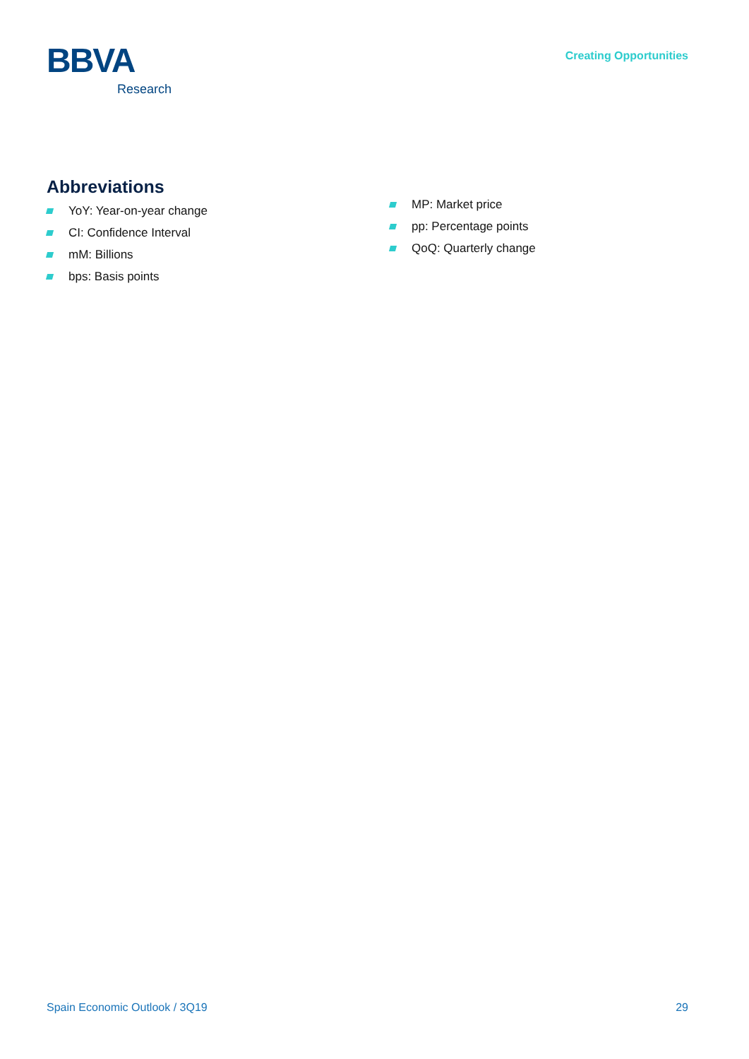BBVA
Research
Creating Opportunities
Abbreviations
YoY: Year-on-year change
CI: Confidence Interval
mM: Billions
bps: Basis points
MP: Market price
pp: Percentage points
QoQ: Quarterly change
Spain Economic Outlook / 3Q19 29